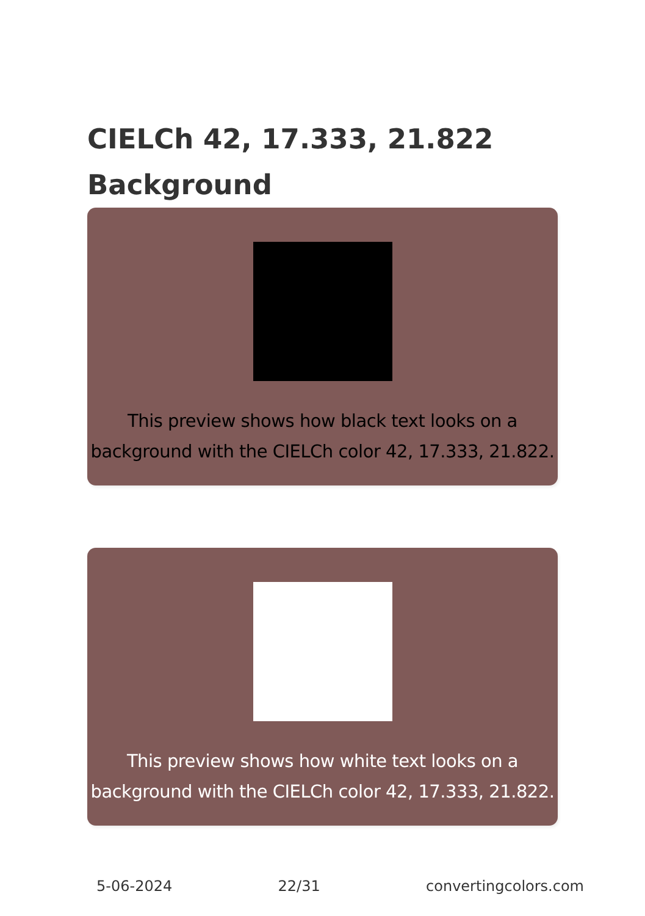CIELCh 42, 17.333, 21.822
Background
This preview shows how black text looks on a background with the CIELCh color 42, 17.333, 21.822.
This preview shows how white text looks on a background with the CIELCh color 42, 17.333, 21.822.
5-06-2024 22/31 convertingcolors.com